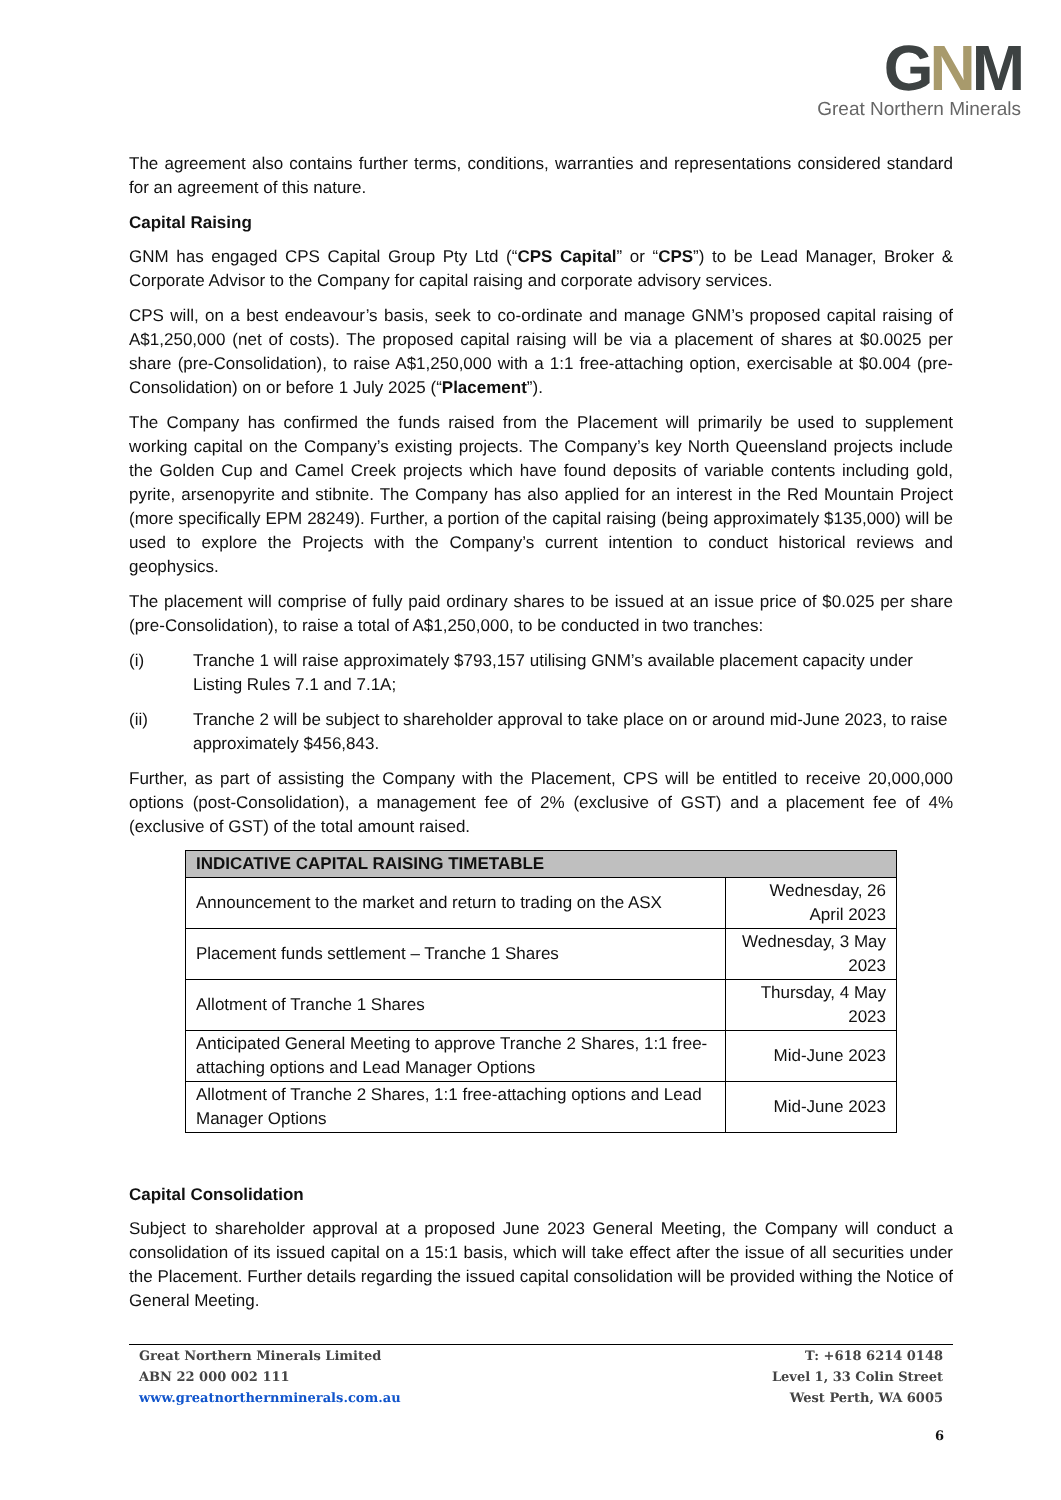GNM
Great Northern Minerals
The agreement also contains further terms, conditions, warranties and representations considered standard for an agreement of this nature.
Capital Raising
GNM has engaged CPS Capital Group Pty Ltd (“CPS Capital” or “CPS”) to be Lead Manager, Broker & Corporate Advisor to the Company for capital raising and corporate advisory services.
CPS will, on a best endeavour’s basis, seek to co-ordinate and manage GNM’s proposed capital raising of A$1,250,000 (net of costs). The proposed capital raising will be via a placement of shares at $0.0025 per share (pre-Consolidation), to raise A$1,250,000 with a 1:1 free-attaching option, exercisable at $0.004 (pre-Consolidation) on or before 1 July 2025 (“Placement”).
The Company has confirmed the funds raised from the Placement will primarily be used to supplement working capital on the Company’s existing projects. The Company’s key North Queensland projects include the Golden Cup and Camel Creek projects which have found deposits of variable contents including gold, pyrite, arsenopyrite and stibnite. The Company has also applied for an interest in the Red Mountain Project (more specifically EPM 28249). Further, a portion of the capital raising (being approximately $135,000) will be used to explore the Projects with the Company’s current intention to conduct historical reviews and geophysics.
The placement will comprise of fully paid ordinary shares to be issued at an issue price of $0.025 per share (pre-Consolidation), to raise a total of A$1,250,000, to be conducted in two tranches:
(i) Tranche 1 will raise approximately $793,157 utilising GNM’s available placement capacity under Listing Rules 7.1 and 7.1A;
(ii) Tranche 2 will be subject to shareholder approval to take place on or around mid-June 2023, to raise approximately $456,843.
Further, as part of assisting the Company with the Placement, CPS will be entitled to receive 20,000,000 options (post-Consolidation), a management fee of 2% (exclusive of GST) and a placement fee of 4% (exclusive of GST) of the total amount raised.
| INDICATIVE CAPITAL RAISING TIMETABLE | |
| --- | --- |
| Announcement to the market and return to trading on the ASX | Wednesday, 26 April 2023 |
| Placement funds settlement – Tranche 1 Shares | Wednesday, 3 May 2023 |
| Allotment of Tranche 1 Shares | Thursday, 4 May 2023 |
| Anticipated General Meeting to approve Tranche 2 Shares, 1:1 free-attaching options and Lead Manager Options | Mid-June 2023 |
| Allotment of Tranche 2 Shares, 1:1 free-attaching options and Lead Manager Options | Mid-June 2023 |
Capital Consolidation
Subject to shareholder approval at a proposed June 2023 General Meeting, the Company will conduct a consolidation of its issued capital on a 15:1 basis, which will take effect after the issue of all securities under the Placement. Further details regarding the issued capital consolidation will be provided withing the Notice of General Meeting.
Great Northern Minerals Limited
ABN 22 000 002 111
www.greatnorthernminerals.com.au
T: +618 6214 0148
Level 1, 33 Colin Street
West Perth, WA 6005
6